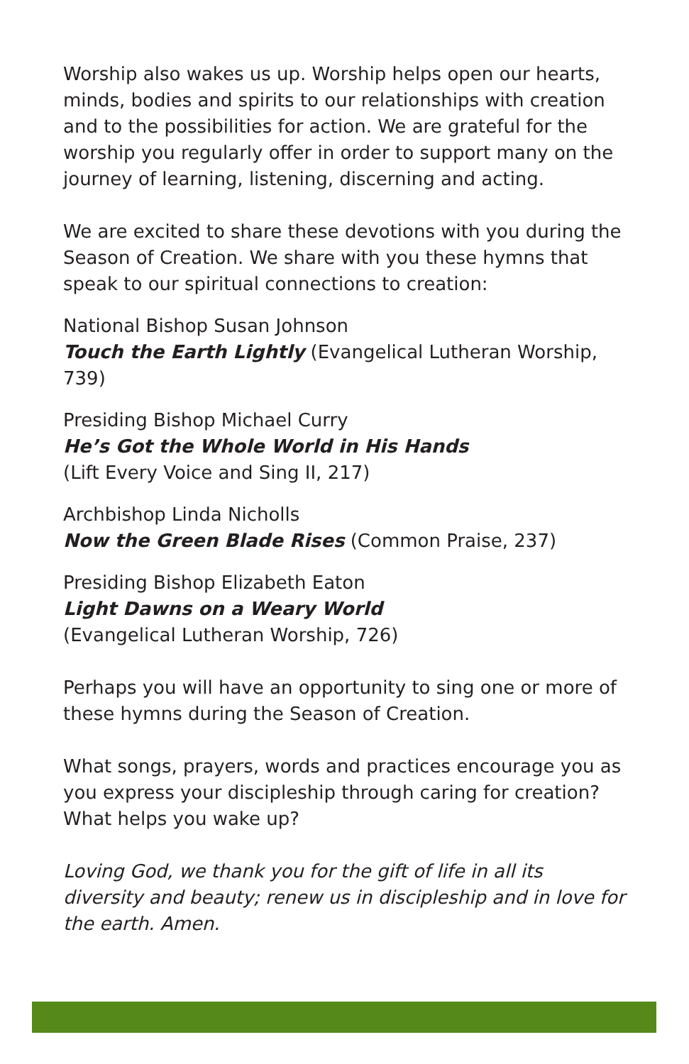Worship also wakes us up. Worship helps open our hearts, minds, bodies and spirits to our relationships with creation and to the possibilities for action. We are grateful for the worship you regularly offer in order to support many on the journey of learning, listening, discerning and acting.
We are excited to share these devotions with you during the Season of Creation. We share with you these hymns that speak to our spiritual connections to creation:
National Bishop Susan Johnson
Touch the Earth Lightly (Evangelical Lutheran Worship, 739)
Presiding Bishop Michael Curry
He’s Got the Whole World in His Hands
(Lift Every Voice and Sing II, 217)
Archbishop Linda Nicholls
Now the Green Blade Rises (Common Praise, 237)
Presiding Bishop Elizabeth Eaton
Light Dawns on a Weary World
(Evangelical Lutheran Worship, 726)
Perhaps you will have an opportunity to sing one or more of these hymns during the Season of Creation.
What songs, prayers, words and practices encourage you as you express your discipleship through caring for creation? What helps you wake up?
Loving God, we thank you for the gift of life in all its diversity and beauty; renew us in discipleship and in love for the earth. Amen.